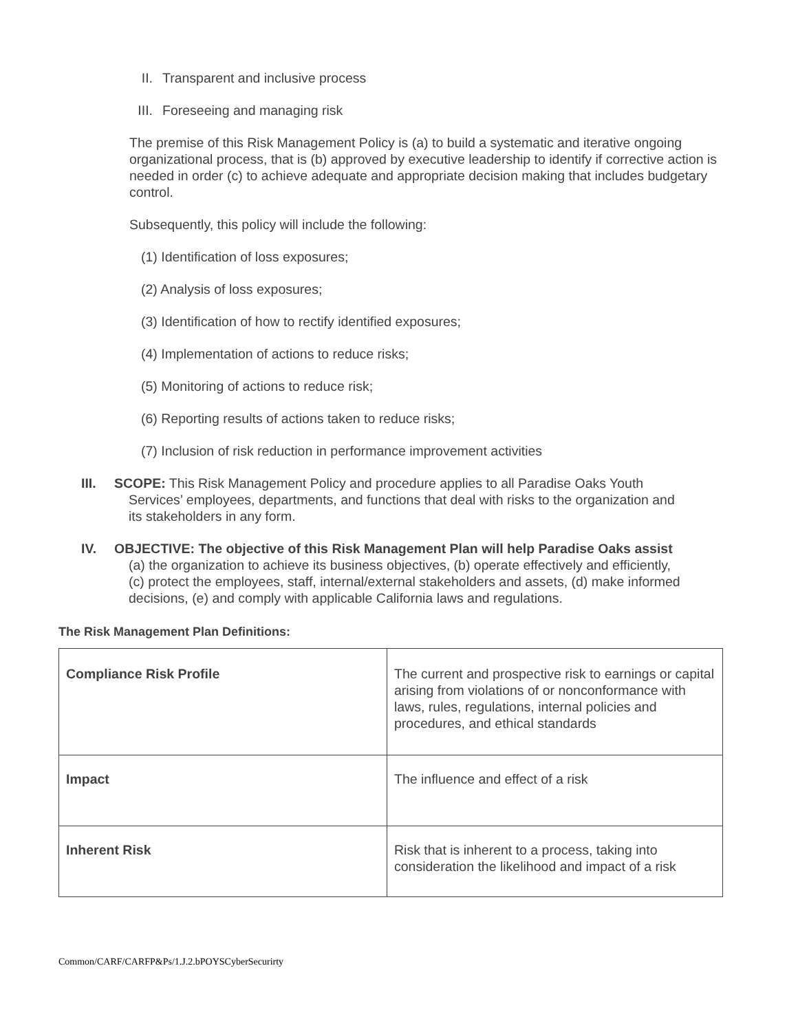II. Transparent and inclusive process
III. Foreseeing and managing risk
The premise of this Risk Management Policy is (a) to build a systematic and iterative ongoing organizational process, that is (b) approved by executive leadership to identify if corrective action is needed in order (c) to achieve adequate and appropriate decision making that includes budgetary control.
Subsequently, this policy will include the following:
(1) Identification of loss exposures;
(2) Analysis of loss exposures;
(3) Identification of how to rectify identified exposures;
(4) Implementation of actions to reduce risks;
(5) Monitoring of actions to reduce risk;
(6) Reporting results of actions taken to reduce risks;
(7) Inclusion of risk reduction in performance improvement activities
III. SCOPE: This Risk Management Policy and procedure applies to all Paradise Oaks Youth
Services’ employees, departments, and functions that deal with risks to the organization and
its stakeholders in any form.
IV. OBJECTIVE: The objective of this Risk Management Plan will help Paradise Oaks assist
(a) the organization to achieve its business objectives, (b) operate effectively and efficiently,
(c) protect the employees, staff, internal/external stakeholders and assets, (d) make informed
decisions, (e) and comply with applicable California laws and regulations.
The Risk Management Plan Definitions:
| Compliance Risk Profile | The current and prospective risk to earnings or capital arising from violations of or nonconformance with laws, rules, regulations, internal policies and procedures, and ethical standards |
| Impact | The influence and effect of a risk |
| Inherent Risk | Risk that is inherent to a process, taking into consideration the likelihood and impact of a risk |
Common/CARF/CARFP&Ps/1.J.2.bPOYSCyberSecurirty